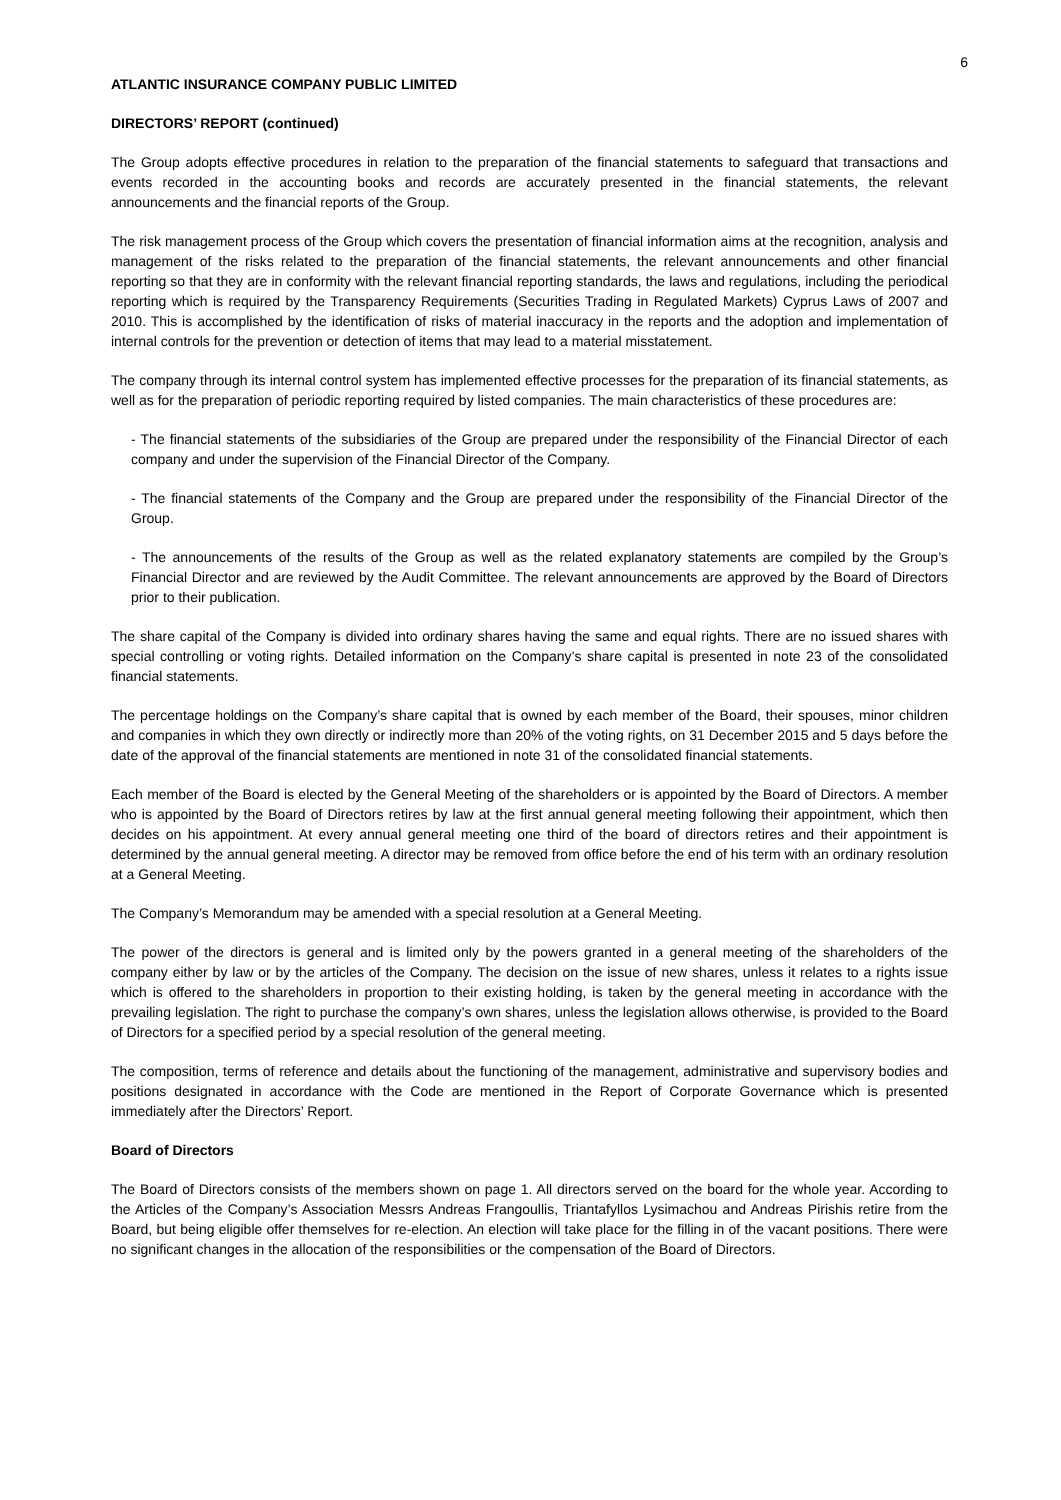6
ATLANTIC INSURANCE COMPANY PUBLIC LIMITED
DIRECTORS’ REPORT (continued)
The Group adopts effective procedures in relation to the preparation of the financial statements to safeguard that transactions and events recorded in the accounting books and records are accurately presented in the financial statements, the relevant announcements and the financial reports of the Group.
The risk management process of the Group which covers the presentation of financial information aims at the recognition, analysis and management of the risks related to the preparation of the financial statements, the relevant announcements and other financial reporting so that they are in conformity with the relevant financial reporting standards, the laws and regulations, including the periodical reporting which is required by the Transparency Requirements (Securities Trading in Regulated Markets) Cyprus Laws of 2007 and 2010. This is accomplished by the identification of risks of material inaccuracy in the reports and the adoption and implementation of internal controls for the prevention or detection of items that may lead to a material misstatement.
The company through its internal control system has implemented effective processes for the preparation of its financial statements, as well as for the preparation of periodic reporting required by listed companies. The main characteristics of these procedures are:
- The financial statements of the subsidiaries of the Group are prepared under the responsibility of the Financial Director of each company and under the supervision of the Financial Director of the Company.
- The financial statements of the Company and the Group are prepared under the responsibility of the Financial Director of the Group.
- The announcements of the results of the Group as well as the related explanatory statements are compiled by the Group’s Financial Director and are reviewed by the Audit Committee. The relevant announcements are approved by the Board of Directors prior to their publication.
The share capital of the Company is divided into ordinary shares having the same and equal rights. There are no issued shares with special controlling or voting rights. Detailed information on the Company’s share capital is presented in note 23 of the consolidated financial statements.
The percentage holdings on the Company’s share capital that is owned by each member of the Board, their spouses, minor children and companies in which they own directly or indirectly more than 20% of the voting rights, on 31 December 2015 and 5 days before the date of the approval of the financial statements are mentioned in note 31 of the consolidated financial statements.
Each member of the Board is elected by the General Meeting of the shareholders or is appointed by the Board of Directors. A member who is appointed by the Board of Directors retires by law at the first annual general meeting following their appointment, which then decides on his appointment. At every annual general meeting one third of the board of directors retires and their appointment is determined by the annual general meeting. A director may be removed from office before the end of his term with an ordinary resolution at a General Meeting.
The Company’s Memorandum may be amended with a special resolution at a General Meeting.
The power of the directors is general and is limited only by the powers granted in a general meeting of the shareholders of the company either by law or by the articles of the Company. The decision on the issue of new shares, unless it relates to a rights issue which is offered to the shareholders in proportion to their existing holding, is taken by the general meeting in accordance with the prevailing legislation. The right to purchase the company’s own shares, unless the legislation allows otherwise, is provided to the Board of Directors for a specified period by a special resolution of the general meeting.
The composition, terms of reference and details about the functioning of the management, administrative and supervisory bodies and positions designated in accordance with the Code are mentioned in the Report of Corporate Governance which is presented immediately after the Directors’ Report.
Board of Directors
The Board of Directors consists of the members shown on page 1. All directors served on the board for the whole year. According to the Articles of the Company’s Association Messrs Andreas Frangoullis, Triantafyllos Lysimachou and Andreas Pirishis retire from the Board, but being eligible offer themselves for re-election. An election will take place for the filling in of the vacant positions. There were no significant changes in the allocation of the responsibilities or the compensation of the Board of Directors.